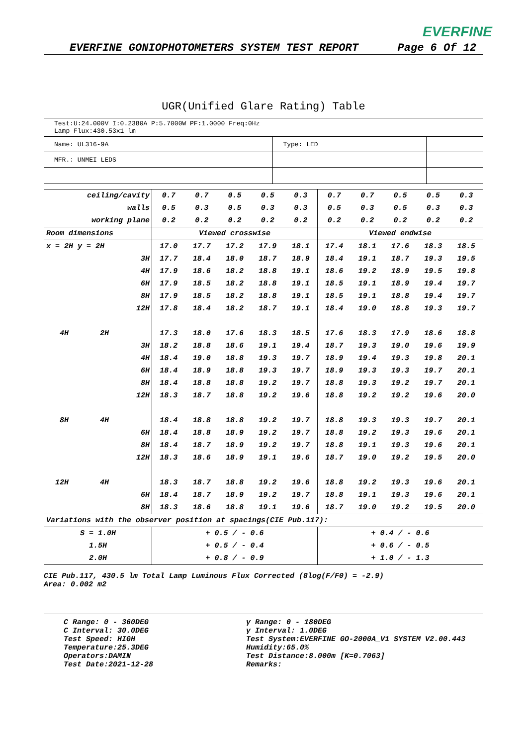EVERFINE
EVERFINE GONIOPHOTOMETERS SYSTEM TEST REPORT Page 6 Of 12
UGR(Unified Glare Rating) Table
| Test:U:24.000V I:0.2380A P:5.7000W PF:1.0000 Freq:0Hz Lamp Flux:430.53x1 lm | | |
| Name: UL316-9A | Type: LED | |
| MFR.: UNMEI LEDS | | |
| ceiling/cavity | 0.7 | 0.7 | 0.5 | 0.5 | 0.3 | 0.7 | 0.7 | 0.5 | 0.5 | 0.3 |
| walls | 0.5 | 0.3 | 0.5 | 0.3 | 0.3 | 0.5 | 0.3 | 0.5 | 0.3 | 0.3 |
| working plane | 0.2 | 0.2 | 0.2 | 0.2 | 0.2 | 0.2 | 0.2 | 0.2 | 0.2 | 0.2 |
| Room dimensions | Viewed crosswise | | | | | Viewed endwise | | | | |
| x = 2H y = 2H | 17.0 | 17.7 | 17.2 | 17.9 | 18.1 | 17.4 | 18.1 | 17.6 | 18.3 | 18.5 |
| 3H | 17.7 | 18.4 | 18.0 | 18.7 | 18.9 | 18.4 | 19.1 | 18.7 | 19.3 | 19.5 |
| 4H | 17.9 | 18.6 | 18.2 | 18.8 | 19.1 | 18.6 | 19.2 | 18.9 | 19.5 | 19.8 |
| 6H | 17.9 | 18.5 | 18.2 | 18.8 | 19.1 | 18.5 | 19.1 | 18.9 | 19.4 | 19.7 |
| 8H | 17.9 | 18.5 | 18.2 | 18.8 | 19.1 | 18.5 | 19.1 | 18.8 | 19.4 | 19.7 |
| 12H | 17.8 | 18.4 | 18.2 | 18.7 | 19.1 | 18.4 | 19.0 | 18.8 | 19.3 | 19.7 |
| 4H 2H | 17.3 | 18.0 | 17.6 | 18.3 | 18.5 | 17.6 | 18.3 | 17.9 | 18.6 | 18.8 |
| 3H | 18.2 | 18.8 | 18.6 | 19.1 | 19.4 | 18.7 | 19.3 | 19.0 | 19.6 | 19.9 |
| 4H | 18.4 | 19.0 | 18.8 | 19.3 | 19.7 | 18.9 | 19.4 | 19.3 | 19.8 | 20.1 |
| 6H | 18.4 | 18.9 | 18.8 | 19.3 | 19.7 | 18.9 | 19.3 | 19.3 | 19.7 | 20.1 |
| 8H | 18.4 | 18.8 | 18.8 | 19.2 | 19.7 | 18.8 | 19.3 | 19.2 | 19.7 | 20.1 |
| 12H | 18.3 | 18.7 | 18.8 | 19.2 | 19.6 | 18.8 | 19.2 | 19.2 | 19.6 | 20.0 |
| 8H 4H | 18.4 | 18.8 | 18.8 | 19.2 | 19.7 | 18.8 | 19.3 | 19.3 | 19.7 | 20.1 |
| 6H | 18.4 | 18.8 | 18.9 | 19.2 | 19.7 | 18.8 | 19.2 | 19.3 | 19.6 | 20.1 |
| 8H | 18.4 | 18.7 | 18.9 | 19.2 | 19.7 | 18.8 | 19.1 | 19.3 | 19.6 | 20.1 |
| 12H | 18.3 | 18.6 | 18.9 | 19.1 | 19.6 | 18.7 | 19.0 | 19.2 | 19.5 | 20.0 |
| 12H 4H | 18.3 | 18.7 | 18.8 | 19.2 | 19.6 | 18.8 | 19.2 | 19.3 | 19.6 | 20.1 |
| 6H | 18.4 | 18.7 | 18.9 | 19.2 | 19.7 | 18.8 | 19.1 | 19.3 | 19.6 | 20.1 |
| 8H | 18.3 | 18.6 | 18.8 | 19.1 | 19.6 | 18.7 | 19.0 | 19.2 | 19.5 | 20.0 |
| Variations with the observer position at spacings(CIE Pub.117): | | | | | | | | | | |
| S = 1.0H | + 0.5 / - 0.6 | | | | | + 0.4 / - 0.6 | | | | |
| 1.5H | + 0.5 / - 0.4 | | | | | + 0.6 / - 0.5 | | | | |
| 2.0H | + 0.8 / - 0.9 | | | | | + 1.0 / - 1.3 | | | | |
CIE Pub.117, 430.5 lm Total Lamp Luminous Flux Corrected (8log(F/F0) = -2.9)
Area: 0.002 m2
C Range: 0 - 360DEG
C Interval: 30.0DEG
Test Speed: HIGH
Temperature:25.3DEG
Operators:DAMIN
Test Date:2021-12-28
γ Range: 0 - 180DEG
γ Interval: 1.0DEG
Test System:EVERFINE GO-2000A_V1 SYSTEM V2.00.443
Humidity:65.0%
Test Distance:8.000m [K=0.7063]
Remarks: